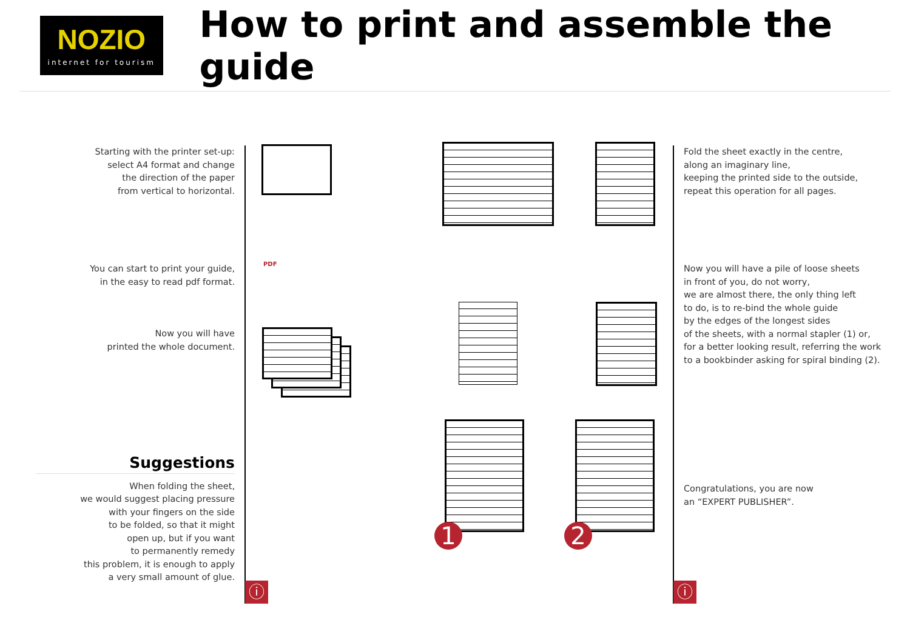NOZIO
internet for tourism
How to print and assemble the guide
Starting with the printer set-up:
select A4 format and change
the direction of the paper
from vertical to horizontal.
You can start to print your guide,
in the easy to read pdf format.
Now you will have
printed the whole document.
Suggestions
When folding the sheet,
we would suggest placing pressure
with your fingers on the side
to be folded, so that it might
open up, but if you want
to permanently remedy
this problem, it is enough to apply
a very small amount of glue.
ⓘ ⓘ
PDF
1 2
Fold the sheet exactly in the centre,
along an imaginary line,
keeping the printed side to the outside,
repeat this operation for all pages.
Now you will have a pile of loose sheets
in front of you, do not worry,
we are almost there, the only thing left
to do, is to re-bind the whole guide
by the edges of the longest sides
of the sheets, with a normal stapler (1) or,
for a better looking result, referring the work
to a bookbinder asking for spiral binding (2).
Congratulations, you are now
an “EXPERT PUBLISHER”.